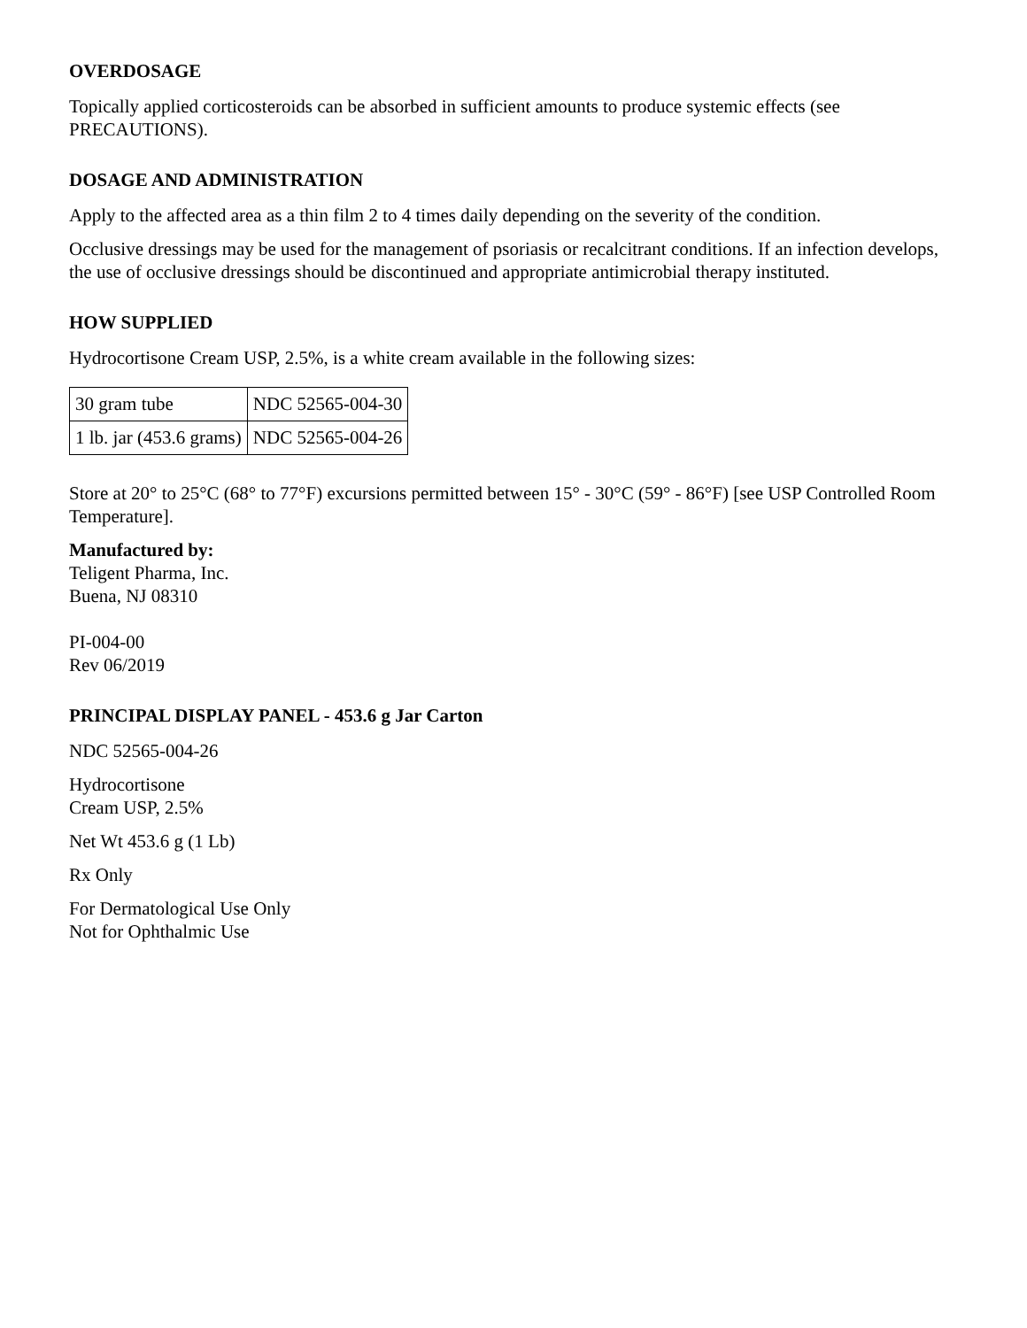OVERDOSAGE
Topically applied corticosteroids can be absorbed in sufficient amounts to produce systemic effects (see PRECAUTIONS).
DOSAGE AND ADMINISTRATION
Apply to the affected area as a thin film 2 to 4 times daily depending on the severity of the condition.
Occlusive dressings may be used for the management of psoriasis or recalcitrant conditions. If an infection develops, the use of occlusive dressings should be discontinued and appropriate antimicrobial therapy instituted.
HOW SUPPLIED
Hydrocortisone Cream USP, 2.5%, is a white cream available in the following sizes:
| 30 gram tube | NDC 52565-004-30 |
| 1 lb. jar (453.6 grams) | NDC 52565-004-26 |
Store at 20° to 25°C (68° to 77°F) excursions permitted between 15° - 30°C (59° - 86°F) [see USP Controlled Room Temperature].
Manufactured by:
Teligent Pharma, Inc.
Buena, NJ 08310
PI-004-00
Rev 06/2019
PRINCIPAL DISPLAY PANEL - 453.6 g Jar Carton
NDC 52565-004-26
Hydrocortisone
Cream USP, 2.5%
Net Wt 453.6 g (1 Lb)
Rx Only
For Dermatological Use Only
Not for Ophthalmic Use